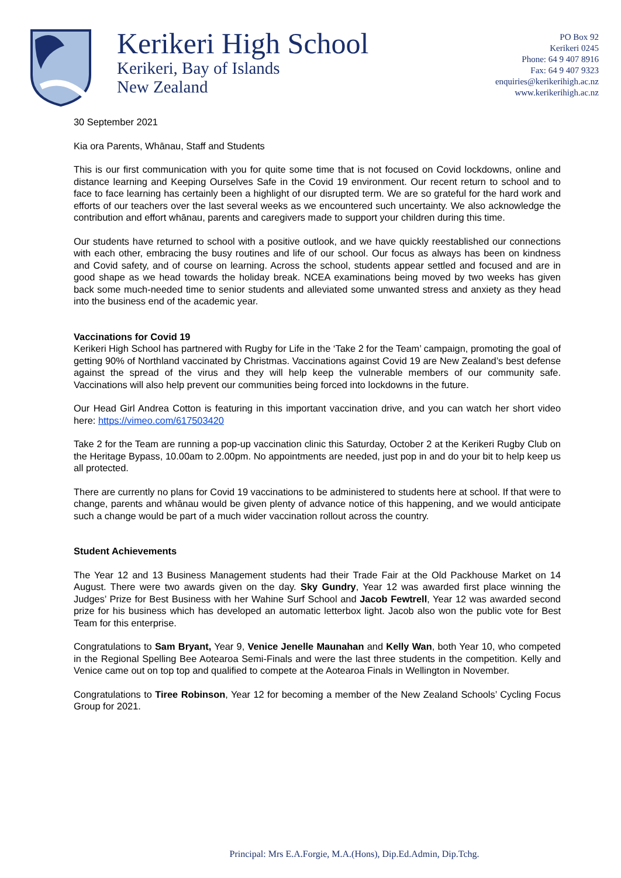Kerikeri High School
Kerikeri, Bay of Islands
New Zealand
PO Box 92
Kerikeri 0245
Phone: 64 9 407 8916
Fax: 64 9 407 9323
enquiries@kerikerihigh.ac.nz
www.kerikerihigh.ac.nz
30 September 2021
Kia ora Parents, Whānau, Staff and Students
This is our first communication with you for quite some time that is not focused on Covid lockdowns, online and distance learning and Keeping Ourselves Safe in the Covid 19 environment. Our recent return to school and to face to face learning has certainly been a highlight of our disrupted term. We are so grateful for the hard work and efforts of our teachers over the last several weeks as we encountered such uncertainty. We also acknowledge the contribution and effort whānau, parents and caregivers made to support your children during this time.
Our students have returned to school with a positive outlook, and we have quickly reestablished our connections with each other, embracing the busy routines and life of our school. Our focus as always has been on kindness and Covid safety, and of course on learning. Across the school, students appear settled and focused and are in good shape as we head towards the holiday break. NCEA examinations being moved by two weeks has given back some much-needed time to senior students and alleviated some unwanted stress and anxiety as they head into the business end of the academic year.
Vaccinations for Covid 19
Kerikeri High School has partnered with Rugby for Life in the ‘Take 2 for the Team’ campaign, promoting the goal of getting 90% of Northland vaccinated by Christmas. Vaccinations against Covid 19 are New Zealand’s best defense against the spread of the virus and they will help keep the vulnerable members of our community safe. Vaccinations will also help prevent our communities being forced into lockdowns in the future.
Our Head Girl Andrea Cotton is featuring in this important vaccination drive, and you can watch her short video here: https://vimeo.com/617503420
Take 2 for the Team are running a pop-up vaccination clinic this Saturday, October 2 at the Kerikeri Rugby Club on the Heritage Bypass, 10.00am to 2.00pm. No appointments are needed, just pop in and do your bit to help keep us all protected.
There are currently no plans for Covid 19 vaccinations to be administered to students here at school. If that were to change, parents and whānau would be given plenty of advance notice of this happening, and we would anticipate such a change would be part of a much wider vaccination rollout across the country.
Student Achievements
The Year 12 and 13 Business Management students had their Trade Fair at the Old Packhouse Market on 14 August. There were two awards given on the day. Sky Gundry, Year 12 was awarded first place winning the Judges’ Prize for Best Business with her Wahine Surf School and Jacob Fewtrell, Year 12 was awarded second prize for his business which has developed an automatic letterbox light. Jacob also won the public vote for Best Team for this enterprise.
Congratulations to Sam Bryant, Year 9, Venice Jenelle Maunahan and Kelly Wan, both Year 10, who competed in the Regional Spelling Bee Aotearoa Semi-Finals and were the last three students in the competition. Kelly and Venice came out on top top and qualified to compete at the Aotearoa Finals in Wellington in November.
Congratulations to Tiree Robinson, Year 12 for becoming a member of the New Zealand Schools’ Cycling Focus Group for 2021.
Principal: Mrs E.A.Forgie, M.A.(Hons), Dip.Ed.Admin, Dip.Tchg.